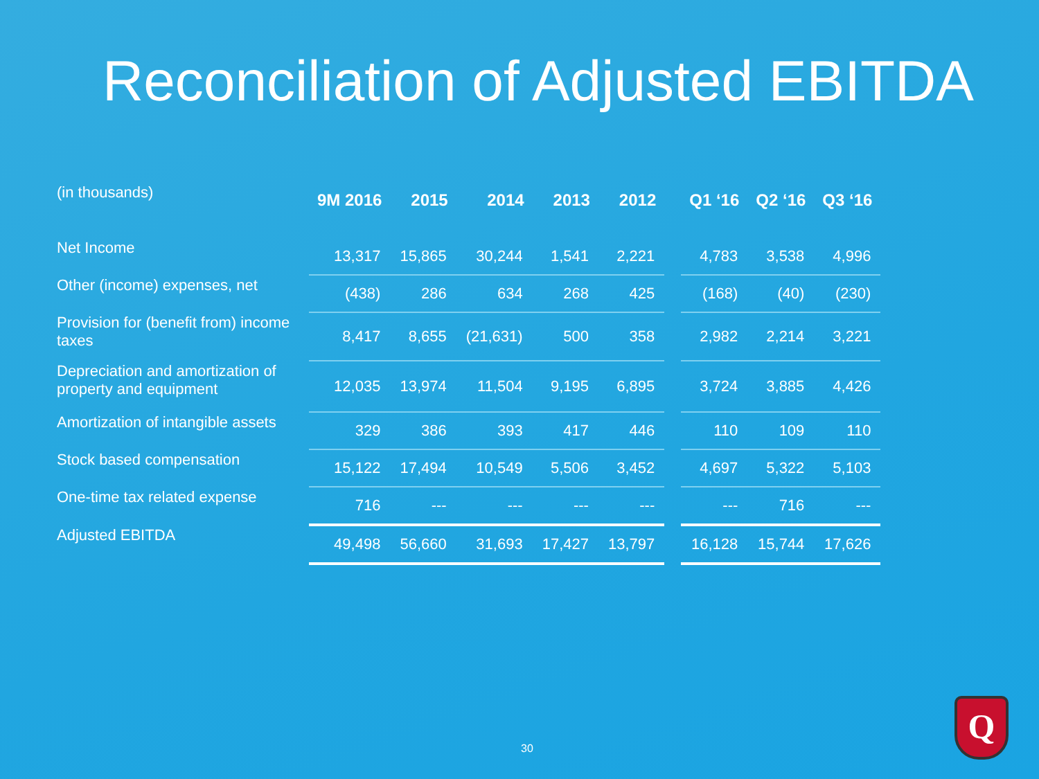Reconciliation of Adjusted EBITDA
| (in thousands) | 9M 2016 | 2015 | 2014 | 2013 | 2012 | | Q1 ‘16 | Q2 ‘16 | Q3 ‘16 |
| --- | --- | --- | --- | --- | --- | --- | --- | --- | --- |
| Net Income | 13,317 | 15,865 | 30,244 | 1,541 | 2,221 | | 4,783 | 3,538 | 4,996 |
| Other (income) expenses, net | (438) | 286 | 634 | 268 | 425 | | (168) | (40) | (230) |
| Provision for (benefit from) income taxes | 8,417 | 8,655 | (21,631) | 500 | 358 | | 2,982 | 2,214 | 3,221 |
| Depreciation and amortization of property and equipment | 12,035 | 13,974 | 11,504 | 9,195 | 6,895 | | 3,724 | 3,885 | 4,426 |
| Amortization of intangible assets | 329 | 386 | 393 | 417 | 446 | | 110 | 109 | 110 |
| Stock based compensation | 15,122 | 17,494 | 10,549 | 5,506 | 3,452 | | 4,697 | 5,322 | 5,103 |
| One-time tax related expense | 716 | --- | --- | --- | --- | | --- | 716 | --- |
| Adjusted EBITDA | 49,498 | 56,660 | 31,693 | 17,427 | 13,797 | | 16,128 | 15,744 | 17,626 |
30
Q